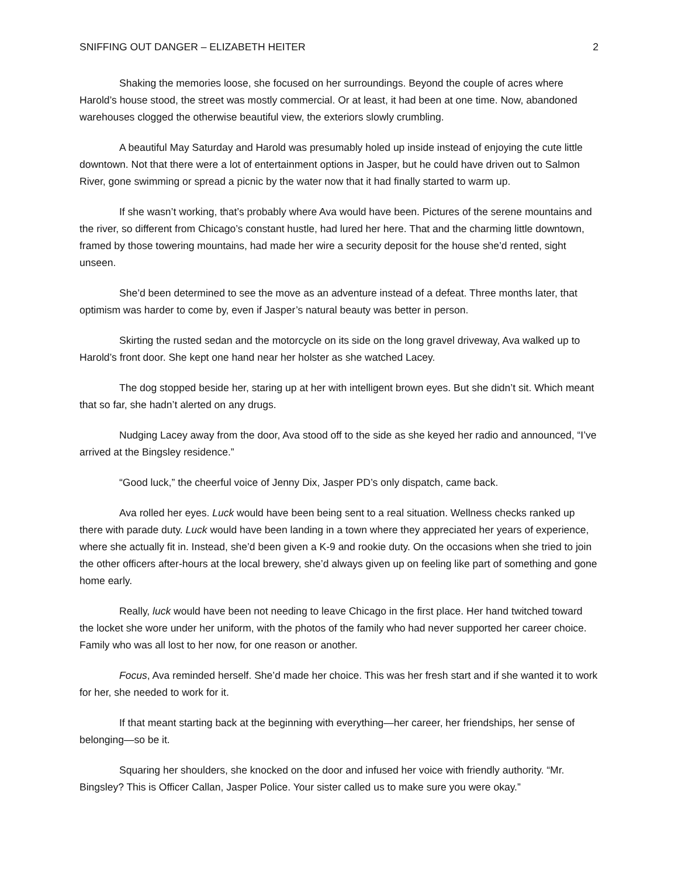SNIFFING OUT DANGER – ELIZABETH HEITER 2
Shaking the memories loose, she focused on her surroundings. Beyond the couple of acres where Harold’s house stood, the street was mostly commercial. Or at least, it had been at one time. Now, abandoned warehouses clogged the otherwise beautiful view, the exteriors slowly crumbling.
A beautiful May Saturday and Harold was presumably holed up inside instead of enjoying the cute little downtown. Not that there were a lot of entertainment options in Jasper, but he could have driven out to Salmon River, gone swimming or spread a picnic by the water now that it had finally started to warm up.
If she wasn’t working, that’s probably where Ava would have been. Pictures of the serene mountains and the river, so different from Chicago’s constant hustle, had lured her here. That and the charming little downtown, framed by those towering mountains, had made her wire a security deposit for the house she’d rented, sight unseen.
She’d been determined to see the move as an adventure instead of a defeat. Three months later, that optimism was harder to come by, even if Jasper’s natural beauty was better in person.
Skirting the rusted sedan and the motorcycle on its side on the long gravel driveway, Ava walked up to Harold’s front door. She kept one hand near her holster as she watched Lacey.
The dog stopped beside her, staring up at her with intelligent brown eyes. But she didn’t sit. Which meant that so far, she hadn’t alerted on any drugs.
Nudging Lacey away from the door, Ava stood off to the side as she keyed her radio and announced, “I’ve arrived at the Bingsley residence.”
“Good luck,” the cheerful voice of Jenny Dix, Jasper PD’s only dispatch, came back.
Ava rolled her eyes. Luck would have been being sent to a real situation. Wellness checks ranked up there with parade duty. Luck would have been landing in a town where they appreciated her years of experience, where she actually fit in. Instead, she’d been given a K-9 and rookie duty. On the occasions when she tried to join the other officers after-hours at the local brewery, she’d always given up on feeling like part of something and gone home early.
Really, luck would have been not needing to leave Chicago in the first place. Her hand twitched toward the locket she wore under her uniform, with the photos of the family who had never supported her career choice. Family who was all lost to her now, for one reason or another.
Focus, Ava reminded herself. She’d made her choice. This was her fresh start and if she wanted it to work for her, she needed to work for it.
If that meant starting back at the beginning with everything—her career, her friendships, her sense of belonging—so be it.
Squaring her shoulders, she knocked on the door and infused her voice with friendly authority. “Mr. Bingsley? This is Officer Callan, Jasper Police. Your sister called us to make sure you were okay.”